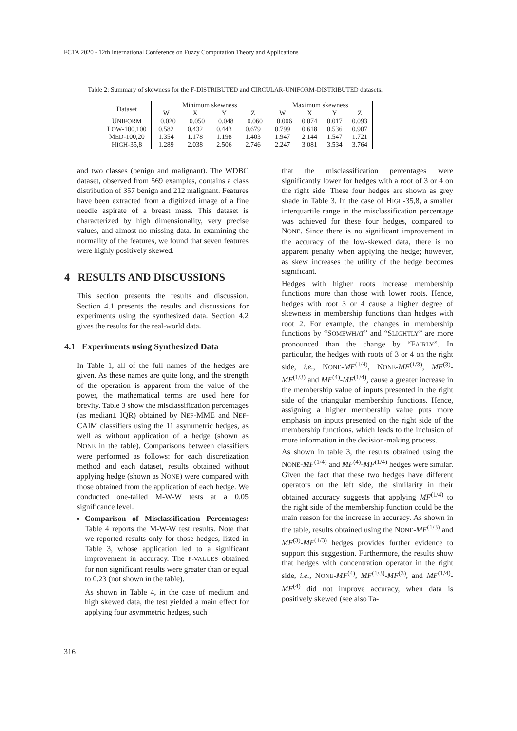FCTA 2020 - 12th International Conference on Fuzzy Computation Theory and Applications
Table 2: Summary of skewness for the F-DISTRIBUTED and CIRCULAR-UNIFORM-DISTRIBUTED datasets.
| Dataset | Minimum skewness | | | | Maximum skewness | | | |
| --- | --- | --- | --- | --- | --- | --- | --- | --- |
| | W | X | Y | Z | W | X | Y | Z |
| U NIFORM | −0.020 | −0.050 | −0.048 | −0.060 | −0.006 | 0.074 | 0.017 | 0.093 |
| L OW -100,100 | 0.582 | 0.432 | 0.443 | 0.679 | 0.799 | 0.618 | 0.536 | 0.907 |
| M ED -100,20 | 1.354 | 1.178 | 1.198 | 1.403 | 1.947 | 2.144 | 1.547 | 1.721 |
| H IGH -35,8 | 1.289 | 2.038 | 2.506 | 2.746 | 2.247 | 3.081 | 3.534 | 3.764 |
and two classes (benign and malignant). The WDBC dataset, observed from 569 examples, contains a class distribution of 357 benign and 212 malignant. Features have been extracted from a digitized image of a fine needle aspirate of a breast mass. This dataset is characterized by high dimensionality, very precise values, and almost no missing data. In examining the normality of the features, we found that seven features were highly positively skewed.
4 RESULTS AND DISCUSSIONS
This section presents the results and discussion. Section 4.1 presents the results and discussions for experiments using the synthesized data. Section 4.2 gives the results for the real-world data.
4.1 Experiments using Synthesized Data
In Table 1, all of the full names of the hedges are given. As these names are quite long, and the strength of the operation is apparent from the value of the power, the mathematical terms are used here for brevity. Table 3 show the misclassification percentages (as median± IQR) obtained by NEF-MME and NEF-CAIM classifiers using the 11 asymmetric hedges, as well as without application of a hedge (shown as NONE in the table). Comparisons between classifiers were performed as follows: for each discretization method and each dataset, results obtained without applying hedge (shown as NONE) were compared with those obtained from the application of each hedge. We conducted one-tailed M-W-W tests at a 0.05 significance level.
Comparison of Misclassification Percentages: Table 4 reports the M-W-W test results. Note that we reported results only for those hedges, listed in Table 3, whose application led to a significant improvement in accuracy. The P-VALUES obtained for non significant results were greater than or equal to 0.23 (not shown in the table).
As shown in Table 4, in the case of medium and high skewed data, the test yielded a main effect for applying four asymmetric hedges, such
that the misclassification percentages were significantly lower for hedges with a root of 3 or 4 on the right side. These four hedges are shown as grey shade in Table 3. In the case of HIGH-35,8, a smaller interquartile range in the misclassification percentage was achieved for these four hedges, compared to NONE. Since there is no significant improvement in the accuracy of the low-skewed data, there is no apparent penalty when applying the hedge; however, as skew increases the utility of the hedge becomes significant.
Hedges with higher roots increase membership functions more than those with lower roots. Hence, hedges with root 3 or 4 cause a higher degree of skewness in membership functions than hedges with root 2. For example, the changes in membership functions by “SOMEWHAT” and “SLIGHTLY” are more pronounced than the change by “FAIRLY”. In particular, the hedges with roots of 3 or 4 on the right side, i.e., NONE-MF<sup>(1/4)</sup>, NONE-MF<sup>(1/3)</sup>, MF<sup>(3)</sup>-MF<sup>(1/3)</sup> and MF<sup>(4)</sup>-MF<sup>(1/4)</sup>, cause a greater increase in the membership value of inputs presented in the right side of the triangular membership functions. Hence, assigning a higher membership value puts more emphasis on inputs presented on the right side of the membership functions. which leads to the inclusion of more information in the decision-making process.
As shown in table 3, the results obtained using the NONE-MF<sup>(1/4)</sup> and MF<sup>(4)</sup>-MF<sup>(1/4)</sup> hedges were similar. Given the fact that these two hedges have different operators on the left side, the similarity in their obtained accuracy suggests that applying MF<sup>(1/4)</sup> to the right side of the membership function could be the main reason for the increase in accuracy. As shown in the table, results obtained using the NONE-MF<sup>(1/3)</sup> and MF<sup>(3)</sup>-MF<sup>(1/3)</sup> hedges provides further evidence to support this suggestion. Furthermore, the results show that hedges with concentration operator in the right side, i.e., NONE-MF<sup>(4)</sup>, MF<sup>(1/3)</sup>-MF<sup>(3)</sup>, and MF<sup>(1/4)</sup>-MF<sup>(4)</sup> did not improve accuracy, when data is positively skewed (see also Ta-
316